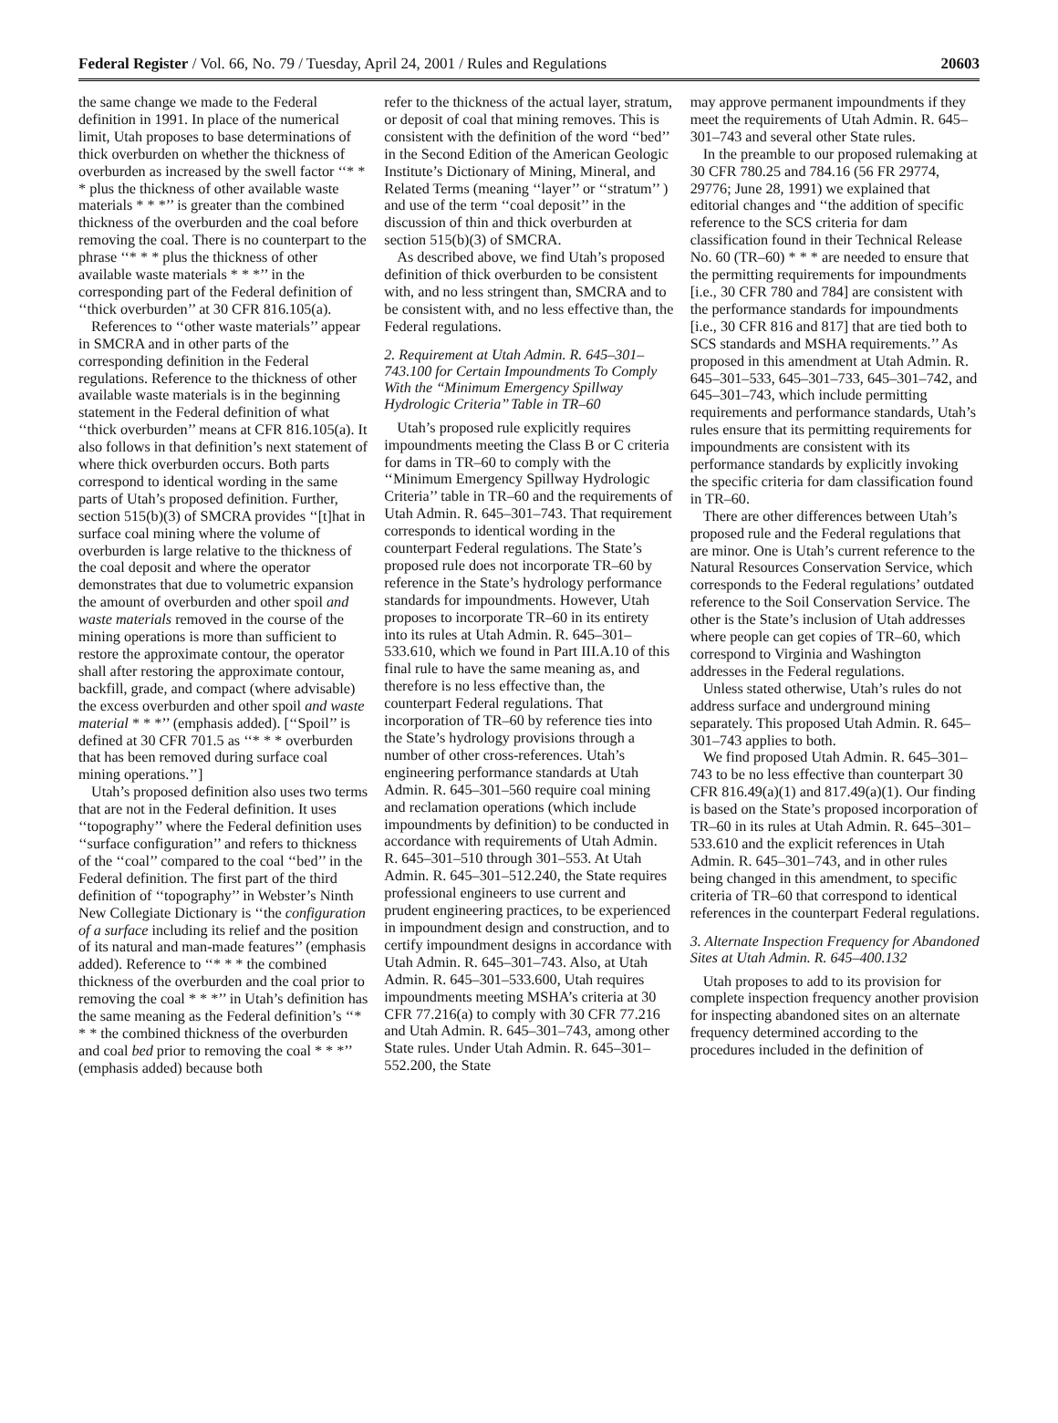Federal Register / Vol. 66, No. 79 / Tuesday, April 24, 2001 / Rules and Regulations 20603
the same change we made to the Federal definition in 1991. In place of the numerical limit, Utah proposes to base determinations of thick overburden on whether the thickness of overburden as increased by the swell factor ‘‘* * * plus the thickness of other available waste materials * * *’’ is greater than the combined thickness of the overburden and the coal before removing the coal. There is no counterpart to the phrase ‘‘* * * plus the thickness of other available waste materials * * *’’ in the corresponding part of the Federal definition of ‘‘thick overburden’’ at 30 CFR 816.105(a).
References to ‘‘other waste materials’’ appear in SMCRA and in other parts of the corresponding definition in the Federal regulations. Reference to the thickness of other available waste materials is in the beginning statement in the Federal definition of what ‘‘thick overburden’’ means at CFR 816.105(a). It also follows in that definition’s next statement of where thick overburden occurs. Both parts correspond to identical wording in the same parts of Utah’s proposed definition. Further, section 515(b)(3) of SMCRA provides ‘‘[t]hat in surface coal mining where the volume of overburden is large relative to the thickness of the coal deposit and where the operator demonstrates that due to volumetric expansion the amount of overburden and other spoil and waste materials removed in the course of the mining operations is more than sufficient to restore the approximate contour, the operator shall after restoring the approximate contour, backfill, grade, and compact (where advisable) the excess overburden and other spoil and waste material * * *’’ (emphasis added). [‘‘Spoil’’ is defined at 30 CFR 701.5 as ‘‘* * * overburden that has been removed during surface coal mining operations.’’]
Utah’s proposed definition also uses two terms that are not in the Federal definition. It uses ‘‘topography’’ where the Federal definition uses ‘‘surface configuration’’ and refers to thickness of the ‘‘coal’’ compared to the coal ‘‘bed’’ in the Federal definition. The first part of the third definition of ‘‘topography’’ in Webster’s Ninth New Collegiate Dictionary is ‘‘the configuration of a surface including its relief and the position of its natural and man-made features’’ (emphasis added). Reference to ‘‘* * * the combined thickness of the overburden and the coal prior to removing the coal * * *’’ in Utah’s definition has the same meaning as the Federal definition’s ‘‘* * * the combined thickness of the overburden and coal bed prior to removing the coal * * *’’ (emphasis added) because both
refer to the thickness of the actual layer, stratum, or deposit of coal that mining removes. This is consistent with the definition of the word ‘‘bed’’ in the Second Edition of the American Geologic Institute’s Dictionary of Mining, Mineral, and Related Terms (meaning ‘‘layer’’ or ‘‘stratum’’ ) and use of the term ‘‘coal deposit’’ in the discussion of thin and thick overburden at section 515(b)(3) of SMCRA.
As described above, we find Utah’s proposed definition of thick overburden to be consistent with, and no less stringent than, SMCRA and to be consistent with, and no less effective than, the Federal regulations.
2. Requirement at Utah Admin. R. 645–301–743.100 for Certain Impoundments To Comply With the ‘‘Minimum Emergency Spillway Hydrologic Criteria’’ Table in TR–60
Utah’s proposed rule explicitly requires impoundments meeting the Class B or C criteria for dams in TR–60 to comply with the ‘‘Minimum Emergency Spillway Hydrologic Criteria’’ table in TR–60 and the requirements of Utah Admin. R. 645–301–743. That requirement corresponds to identical wording in the counterpart Federal regulations. The State’s proposed rule does not incorporate TR–60 by reference in the State’s hydrology performance standards for impoundments. However, Utah proposes to incorporate TR–60 in its entirety into its rules at Utah Admin. R. 645–301–533.610, which we found in Part III.A.10 of this final rule to have the same meaning as, and therefore is no less effective than, the counterpart Federal regulations. That incorporation of TR–60 by reference ties into the State’s hydrology provisions through a number of other cross-references. Utah’s engineering performance standards at Utah Admin. R. 645–301–560 require coal mining and reclamation operations (which include impoundments by definition) to be conducted in accordance with requirements of Utah Admin. R. 645–301–510 through 301–553. At Utah Admin. R. 645–301–512.240, the State requires professional engineers to use current and prudent engineering practices, to be experienced in impoundment design and construction, and to certify impoundment designs in accordance with Utah Admin. R. 645–301–743. Also, at Utah Admin. R. 645–301–533.600, Utah requires impoundments meeting MSHA’s criteria at 30 CFR 77.216(a) to comply with 30 CFR 77.216 and Utah Admin. R. 645–301–743, among other State rules. Under Utah Admin. R. 645–301–552.200, the State
may approve permanent impoundments if they meet the requirements of Utah Admin. R. 645–301–743 and several other State rules.
In the preamble to our proposed rulemaking at 30 CFR 780.25 and 784.16 (56 FR 29774, 29776; June 28, 1991) we explained that editorial changes and ‘‘the addition of specific reference to the SCS criteria for dam classification found in their Technical Release No. 60 (TR–60) * * * are needed to ensure that the permitting requirements for impoundments [i.e., 30 CFR 780 and 784] are consistent with the performance standards for impoundments [i.e., 30 CFR 816 and 817] that are tied both to SCS standards and MSHA requirements.’’ As proposed in this amendment at Utah Admin. R. 645–301–533, 645–301–733, 645–301–742, and 645–301–743, which include permitting requirements and performance standards, Utah’s rules ensure that its permitting requirements for impoundments are consistent with its performance standards by explicitly invoking the specific criteria for dam classification found in TR–60.
There are other differences between Utah’s proposed rule and the Federal regulations that are minor. One is Utah’s current reference to the Natural Resources Conservation Service, which corresponds to the Federal regulations’ outdated reference to the Soil Conservation Service. The other is the State’s inclusion of Utah addresses where people can get copies of TR–60, which correspond to Virginia and Washington addresses in the Federal regulations.
Unless stated otherwise, Utah’s rules do not address surface and underground mining separately. This proposed Utah Admin. R. 645–301–743 applies to both.
We find proposed Utah Admin. R. 645–301–743 to be no less effective than counterpart 30 CFR 816.49(a)(1) and 817.49(a)(1). Our finding is based on the State’s proposed incorporation of TR–60 in its rules at Utah Admin. R. 645–301–533.610 and the explicit references in Utah Admin. R. 645–301–743, and in other rules being changed in this amendment, to specific criteria of TR–60 that correspond to identical references in the counterpart Federal regulations.
3. Alternate Inspection Frequency for Abandoned Sites at Utah Admin. R. 645–400.132
Utah proposes to add to its provision for complete inspection frequency another provision for inspecting abandoned sites on an alternate frequency determined according to the procedures included in the definition of